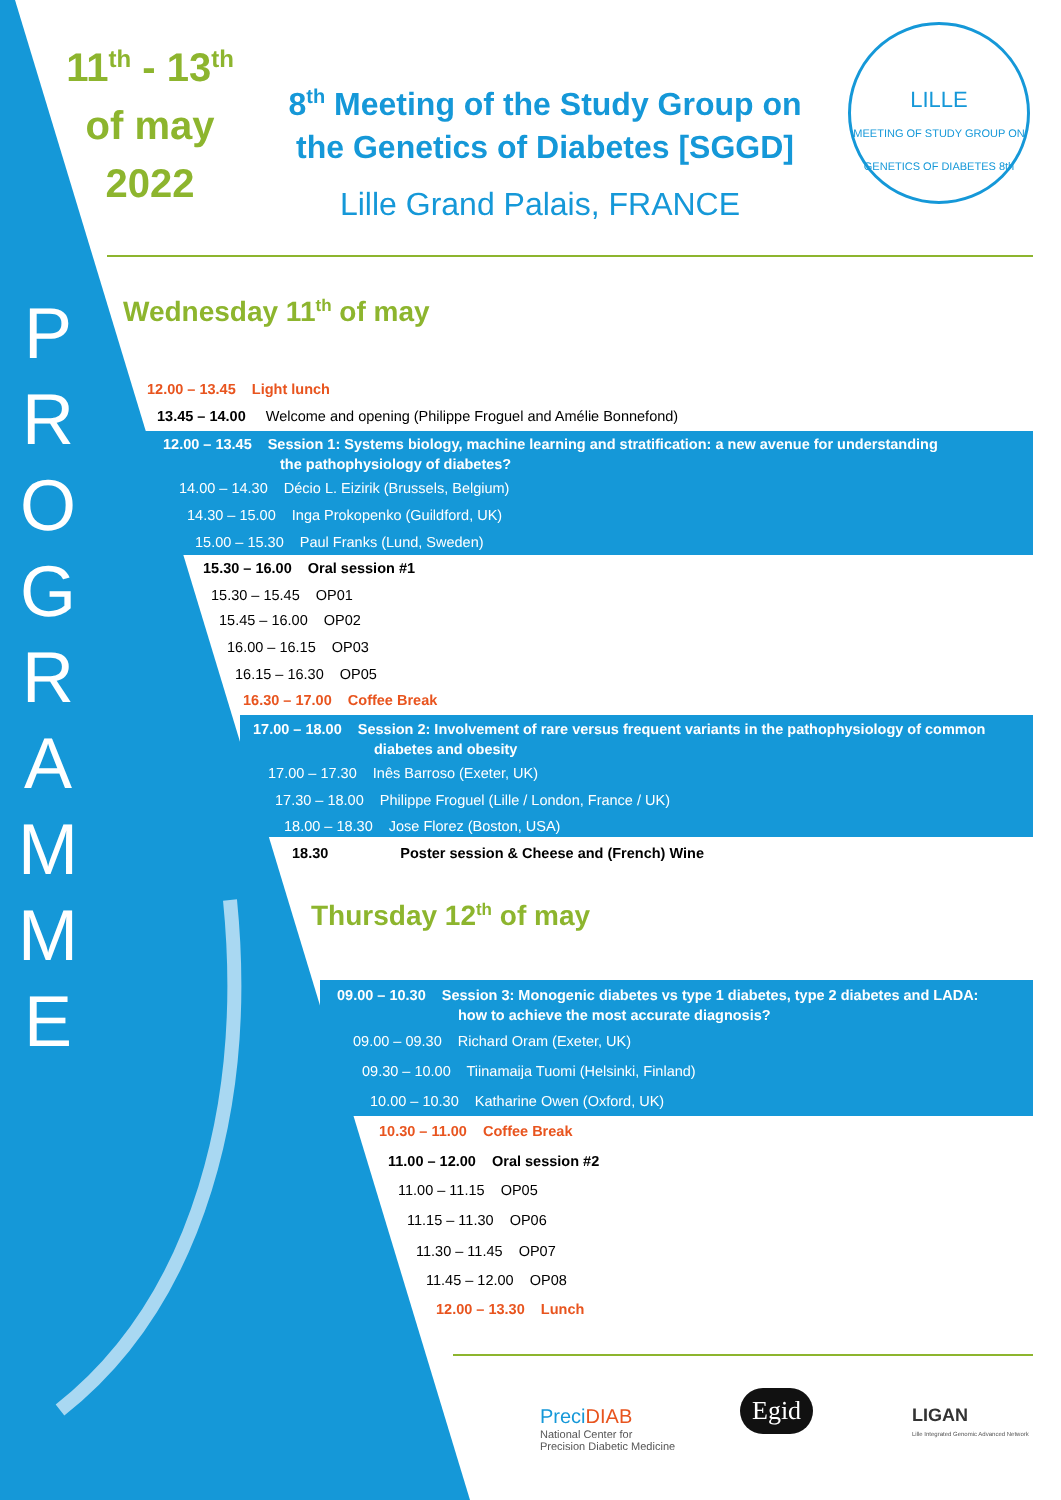11<sup>th</sup> - 13<sup>th</sup>
of may
2022
8<sup>th</sup> Meeting of the Study Group on the Genetics of Diabetes [SGGD]
Lille Grand Palais, FRANCE
LILLE
MEETING OF STUDY GROUP ON GENETICS OF DIABETES 8th
P R O G R A M M E
Wednesday 11<sup>th</sup> of may
12.00 – 13.45 Light lunch
13.45 – 14.00 Welcome and opening (Philippe Froguel and Amélie Bonnefond)
12.00 – 13.45 Session 1: Systems biology, machine learning and stratification: a new avenue for understanding
the pathophysiology of diabetes?
14.00 – 14.30 Décio L. Eizirik (Brussels, Belgium)
14.30 – 15.00 Inga Prokopenko (Guildford, UK)
15.00 – 15.30 Paul Franks (Lund, Sweden)
15.30 – 16.00 Oral session #1
15.30 – 15.45 OP01
15.45 – 16.00 OP02
16.00 – 16.15 OP03
16.15 – 16.30 OP05
16.30 – 17.00 Coffee Break
17.00 – 18.00 Session 2: Involvement of rare versus frequent variants in the pathophysiology of common
diabetes and obesity
17.00 – 17.30 Inês Barroso (Exeter, UK)
17.30 – 18.00 Philippe Froguel (Lille / London, France / UK)
18.00 – 18.30 Jose Florez (Boston, USA)
18.30 Poster session & Cheese and (French) Wine
Thursday 12<sup>th</sup> of may
09.00 – 10.30 Session 3: Monogenic diabetes vs type 1 diabetes, type 2 diabetes and LADA:
how to achieve the most accurate diagnosis?
09.00 – 09.30 Richard Oram (Exeter, UK)
09.30 – 10.00 Tiinamaija Tuomi (Helsinki, Finland)
10.00 – 10.30 Katharine Owen (Oxford, UK)
10.30 – 11.00 Coffee Break
11.00 – 12.00 Oral session #2
11.00 – 11.15 OP05
11.15 – 11.30 OP06
11.30 – 11.45 OP07
11.45 – 12.00 OP08
12.00 – 13.30 Lunch
Preci DIAB
National Center for
Precision Diabetic Medicine
Egid
LIGAN
Lille Integrated Genomic Advanced Network